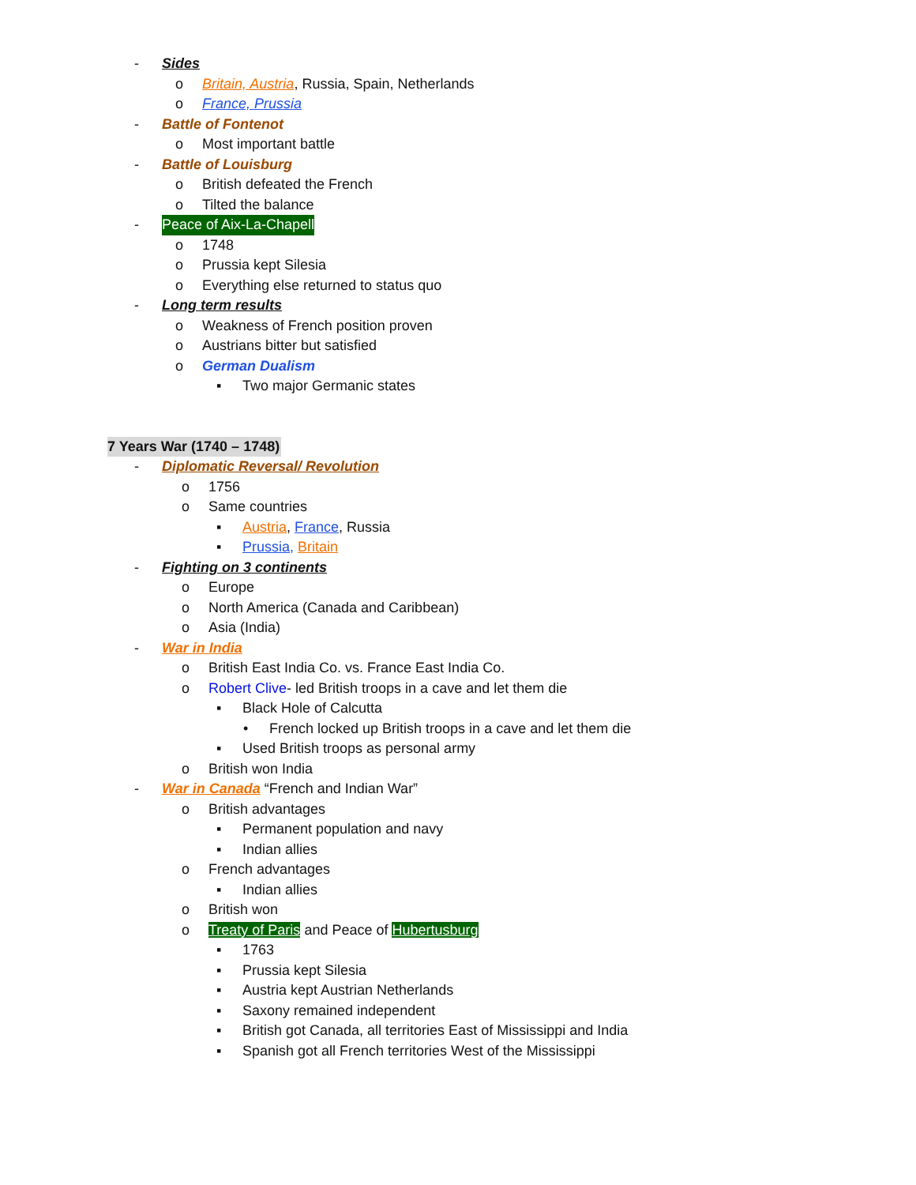- Sides
o Britain, Austria, Russia, Spain, Netherlands
o France, Prussia
- Battle of Fontenot
o Most important battle
- Battle of Louisburg
o British defeated the French
o Tilted the balance
- Peace of Aix-La-Chapell
o 1748
o Prussia kept Silesia
o Everything else returned to status quo
- Long term results
o Weakness of French position proven
o Austrians bitter but satisfied
o German Dualism
▪ Two major Germanic states
7 Years War (1740 – 1748)
- Diplomatic Reversal/ Revolution
o 1756
o Same countries
▪ Austria, France, Russia
▪ Prussia, Britain
- Fighting on 3 continents
o Europe
o North America (Canada and Caribbean)
o Asia (India)
- War in India
o British East India Co. vs. France East India Co.
o Robert Clive- led British troops in a cave and let them die
▪ Black Hole of Calcutta
• French locked up British troops in a cave and let them die
▪ Used British troops as personal army
o British won India
- War in Canada “French and Indian War”
o British advantages
▪ Permanent population and navy
▪ Indian allies
o French advantages
▪ Indian allies
o British won
o Treaty of Paris and Peace of Hubertusburg
▪ 1763
▪ Prussia kept Silesia
▪ Austria kept Austrian Netherlands
▪ Saxony remained independent
▪ British got Canada, all territories East of Mississippi and India
▪ Spanish got all French territories West of the Mississippi